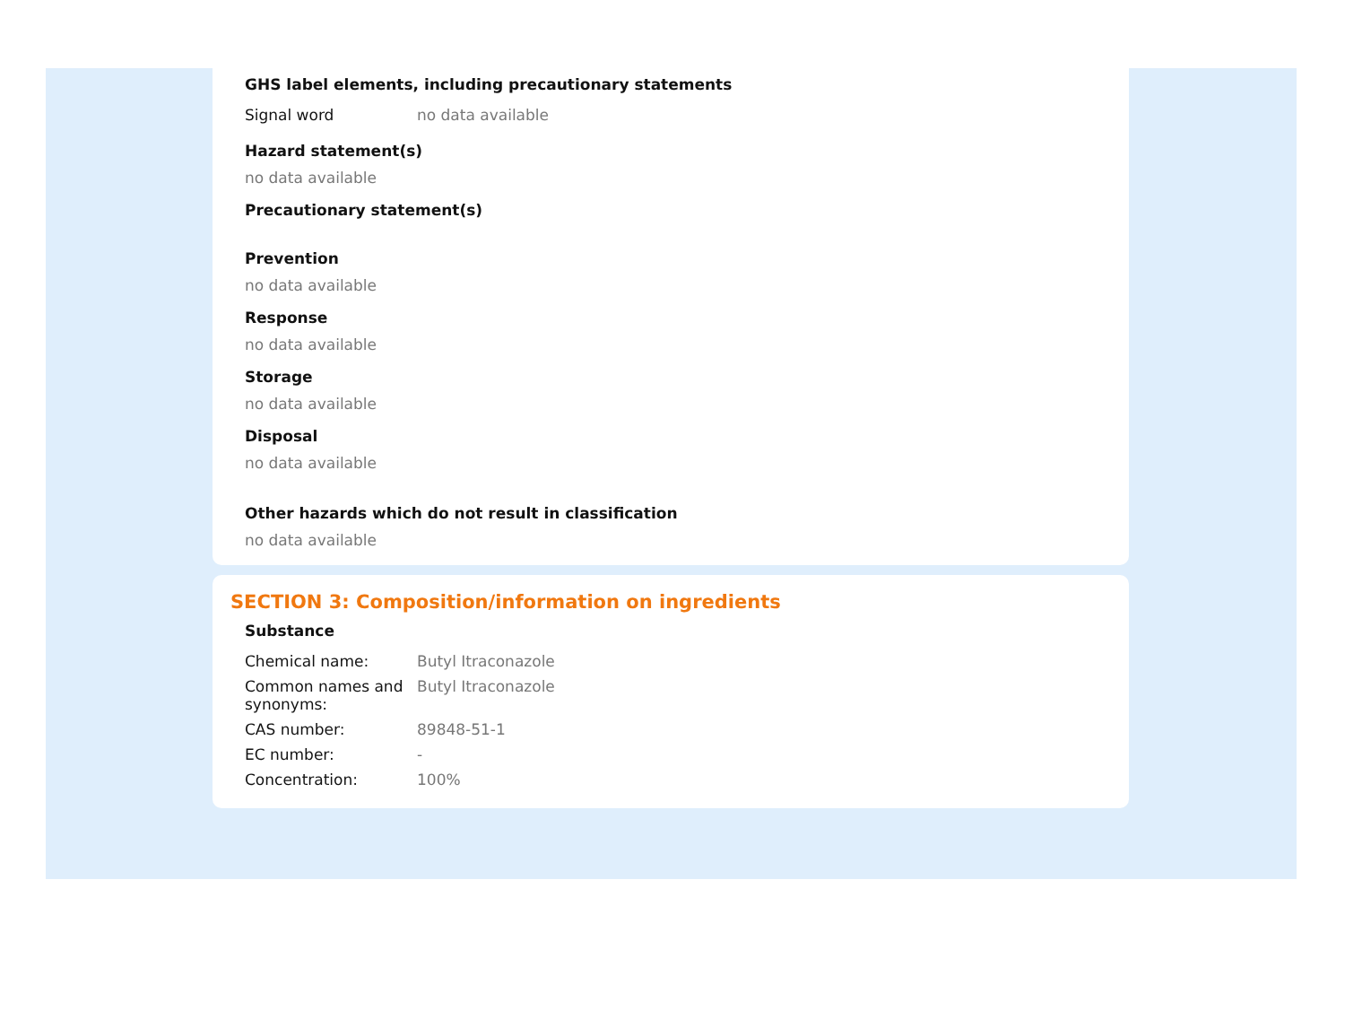GHS label elements, including precautionary statements
| Signal word | no data available |
Hazard statement(s)
no data available
Precautionary statement(s)
Prevention
no data available
Response
no data available
Storage
no data available
Disposal
no data available
Other hazards which do not result in classification
no data available
SECTION 3: Composition/information on ingredients
Substance
| Chemical name: | Butyl Itraconazole |
| Common names and synonyms: | Butyl Itraconazole |
| CAS number: | 89848-51-1 |
| EC number: | - |
| Concentration: | 100% |